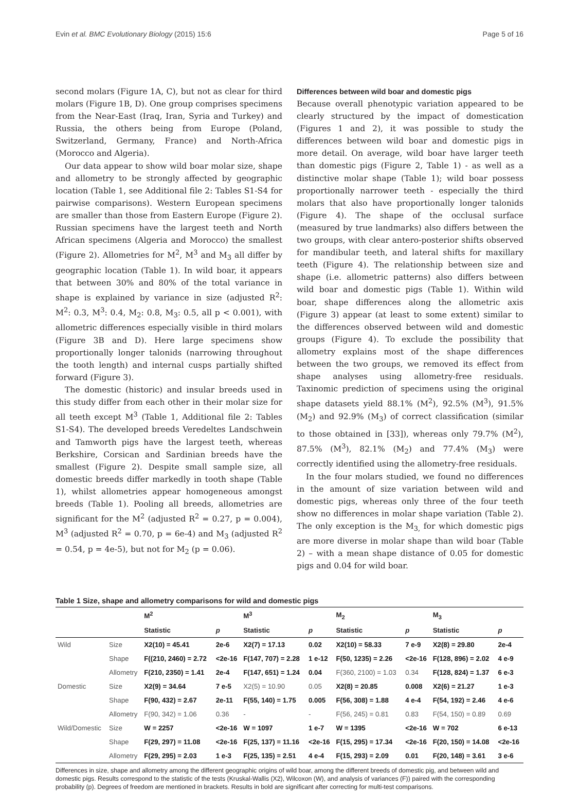Evin et al. BMC Evolutionary Biology (2015) 15:6 Page 5 of 16
second molars (Figure 1A, C), but not as clear for third molars (Figure 1B, D). One group comprises specimens from the Near-East (Iraq, Iran, Syria and Turkey) and Russia, the others being from Europe (Poland, Switzerland, Germany, France) and North-Africa (Morocco and Algeria).
Our data appear to show wild boar molar size, shape and allometry to be strongly affected by geographic location (Table 1, see Additional file 2: Tables S1-S4 for pairwise comparisons). Western European specimens are smaller than those from Eastern Europe (Figure 2). Russian specimens have the largest teeth and North African specimens (Algeria and Morocco) the smallest (Figure 2). Allometries for M<sup>2</sup>, M<sup>3</sup> and M<sub>3</sub> all differ by geographic location (Table 1). In wild boar, it appears that between 30% and 80% of the total variance in shape is explained by variance in size (adjusted R<sup>2</sup>: M<sup>2</sup>: 0.3, M<sup>3</sup>: 0.4, M<sub>2</sub>: 0.8, M<sub>3</sub>: 0.5, all p < 0.001), with allometric differences especially visible in third molars (Figure 3B and D). Here large specimens show proportionally longer talonids (narrowing throughout the tooth length) and internal cusps partially shifted forward (Figure 3).
The domestic (historic) and insular breeds used in this study differ from each other in their molar size for all teeth except M<sup>3</sup> (Table 1, Additional file 2: Tables S1-S4). The developed breeds Veredeltes Landschwein and Tamworth pigs have the largest teeth, whereas Berkshire, Corsican and Sardinian breeds have the smallest (Figure 2). Despite small sample size, all domestic breeds differ markedly in tooth shape (Table 1), whilst allometries appear homogeneous amongst breeds (Table 1). Pooling all breeds, allometries are significant for the M<sup>2</sup> (adjusted R<sup>2</sup> = 0.27, p = 0.004), M<sup>3</sup> (adjusted R<sup>2</sup> = 0.70, p = 6e-4) and M<sub>3</sub> (adjusted R<sup>2</sup> = 0.54, p = 4e-5), but not for M<sub>2</sub> (p = 0.06).
Differences between wild boar and domestic pigs
Because overall phenotypic variation appeared to be clearly structured by the impact of domestication (Figures 1 and 2), it was possible to study the differences between wild boar and domestic pigs in more detail. On average, wild boar have larger teeth than domestic pigs (Figure 2, Table 1) - as well as a distinctive molar shape (Table 1); wild boar possess proportionally narrower teeth - especially the third molars that also have proportionally longer talonids (Figure 4). The shape of the occlusal surface (measured by true landmarks) also differs between the two groups, with clear antero-posterior shifts observed for mandibular teeth, and lateral shifts for maxillary teeth (Figure 4). The relationship between size and shape (i.e. allometric patterns) also differs between wild boar and domestic pigs (Table 1). Within wild boar, shape differences along the allometric axis (Figure 3) appear (at least to some extent) similar to the differences observed between wild and domestic groups (Figure 4). To exclude the possibility that allometry explains most of the shape differences between the two groups, we removed its effect from shape analyses using allometry-free residuals. Taxinomic prediction of specimens using the original shape datasets yield 88.1% (M<sup>2</sup>), 92.5% (M<sup>3</sup>), 91.5% (M<sub>2</sub>) and 92.9% (M<sub>3</sub>) of correct classification (similar to those obtained in [33]), whereas only 79.7% (M<sup>2</sup>), 87.5% (M<sup>3</sup>), 82.1% (M<sub>2</sub>) and 77.4% (M<sub>3</sub>) were correctly identified using the allometry-free residuals.
In the four molars studied, we found no differences in the amount of size variation between wild and domestic pigs, whereas only three of the four teeth show no differences in molar shape variation (Table 2). The only exception is the M<sub>3,</sub> for which domestic pigs are more diverse in molar shape than wild boar (Table 2) – with a mean shape distance of 0.05 for domestic pigs and 0.04 for wild boar.
Table 1 Size, shape and allometry comparisons for wild and domestic pigs
| | | M<sup>2</sup> | | M<sup>3</sup> | | M<sub>2</sub> | | M<sub>3</sub> | |
| --- | --- | --- | --- | --- | --- | --- | --- | --- | --- |
| | | Statistic | p | Statistic | p | Statistic | p | Statistic | p |
| Wild | Size | X2(10) = 45.41 | 2e-6 | X2(7) = 17.13 | 0.02 | X2(10) = 58.33 | 7 e-9 | X2(8) = 29.80 | 2e-4 |
| | Shape | F((210, 2460) = 2.72 | <2e-16 | F(147, 707) = 2.28 | 1 e-12 | F(50, 1235) = 2.26 | <2e-16 | F(128, 896) = 2.02 | 4 e-9 |
| | Allometry | F(210, 2350) = 1.41 | 2e-4 | F(147, 651) = 1.24 | 0.04 | F(360, 2100) = 1.03 | 0.34 | F(128, 824) = 1.37 | 6 e-3 |
| Domestic | Size | X2(9) = 34.64 | 7 e-5 | X2(5) = 10.90 | 0.05 | X2(8) = 20.85 | 0.008 | X2(6) = 21.27 | 1 e-3 |
| | Shape | F(90, 432) = 2.67 | 2e-11 | F(55, 140) = 1.75 | 0.005 | F(56, 308) = 1.88 | 4 e-4 | F(54, 192) = 2.46 | 4 e-6 |
| | Allometry | F(90, 342) = 1.06 | 0.36 | - | - | F(56, 245) = 0.81 | 0.83 | F(54, 150) = 0.89 | 0.69 |
| Wild/Domestic | Size | W = 2257 | <2e-16 | W = 1097 | 1 e-7 | W = 1395 | <2e-16 | W = 702 | 6 e-13 |
| | Shape | F(29, 297) = 11.08 | <2e-16 | F(25, 137) = 11.16 | <2e-16 | F(15, 295) = 17.34 | <2e-16 | F(20, 150) = 14.08 | <2e-16 |
| | Allometry | F(29, 295) = 2.03 | 1 e-3 | F(25, 135) = 2.51 | 4 e-4 | F(15, 293) = 2.09 | 0.01 | F(20, 148) = 3.61 | 3 e-6 |
Differences in size, shape and allometry among the different geographic origins of wild boar, among the different breeds of domestic pig, and between wild and domestic pigs. Results correspond to the statistic of the tests (Kruskal-Wallis (X2), Wilcoxon (W), and analysis of variances (F)) paired with the corresponding probability (p). Degrees of freedom are mentioned in brackets. Results in bold are significant after correcting for multi-test comparisons.